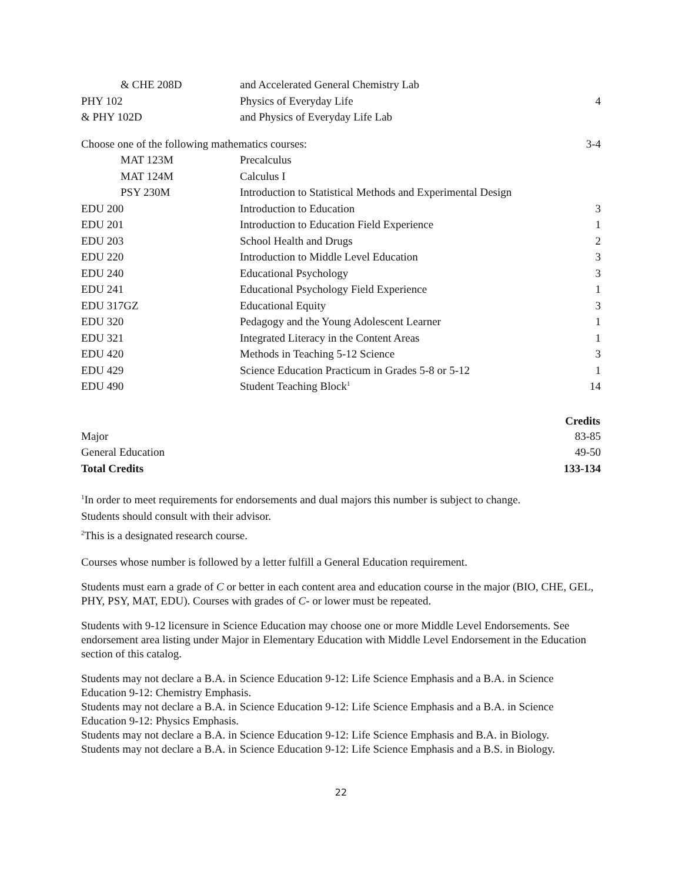| & CHE 208D | and Accelerated General Chemistry Lab | |
| PHY 102 | Physics of Everyday Life | 4 |
| & PHY 102D | and Physics of Everyday Life Lab | |
| Choose one of the following mathematics courses: | | 3-4 |
| MAT 123M | Precalculus | |
| MAT 124M | Calculus I | |
| PSY 230M | Introduction to Statistical Methods and Experimental Design | |
| EDU 200 | Introduction to Education | 3 |
| EDU 201 | Introduction to Education Field Experience | 1 |
| EDU 203 | School Health and Drugs | 2 |
| EDU 220 | Introduction to Middle Level Education | 3 |
| EDU 240 | Educational Psychology | 3 |
| EDU 241 | Educational Psychology Field Experience | 1 |
| EDU 317GZ | Educational Equity | 3 |
| EDU 320 | Pedagogy and the Young Adolescent Learner | 1 |
| EDU 321 | Integrated Literacy in the Content Areas | 1 |
| EDU 420 | Methods in Teaching 5-12 Science | 3 |
| EDU 429 | Science Education Practicum in Grades 5-8 or 5-12 | 1 |
| EDU 490 | Student Teaching Block<sup>1</sup> | 14 |
| | Credits |
| --- | --- |
| Major | 83-85 |
| General Education | 49-50 |
| Total Credits | 133-134 |
<sup>1</sup> In order to meet requirements for endorsements and dual majors this number is subject to change.
Students should consult with their advisor.
<sup>2</sup> This is a designated research course.
Courses whose number is followed by a letter fulfill a General Education requirement.
Students must earn a grade of C or better in each content area and education course in the major (BIO, CHE, GEL, PHY, PSY, MAT, EDU). Courses with grades of C- or lower must be repeated.
Students with 9-12 licensure in Science Education may choose one or more Middle Level Endorsements. See endorsement area listing under Major in Elementary Education with Middle Level Endorsement in the Education section of this catalog.
Students may not declare a B.A. in Science Education 9-12: Life Science Emphasis and a B.A. in Science Education 9-12: Chemistry Emphasis.
Students may not declare a B.A. in Science Education 9-12: Life Science Emphasis and a B.A. in Science Education 9-12: Physics Emphasis.
Students may not declare a B.A. in Science Education 9-12: Life Science Emphasis and B.A. in Biology.
Students may not declare a B.A. in Science Education 9-12: Life Science Emphasis and a B.S. in Biology.
22